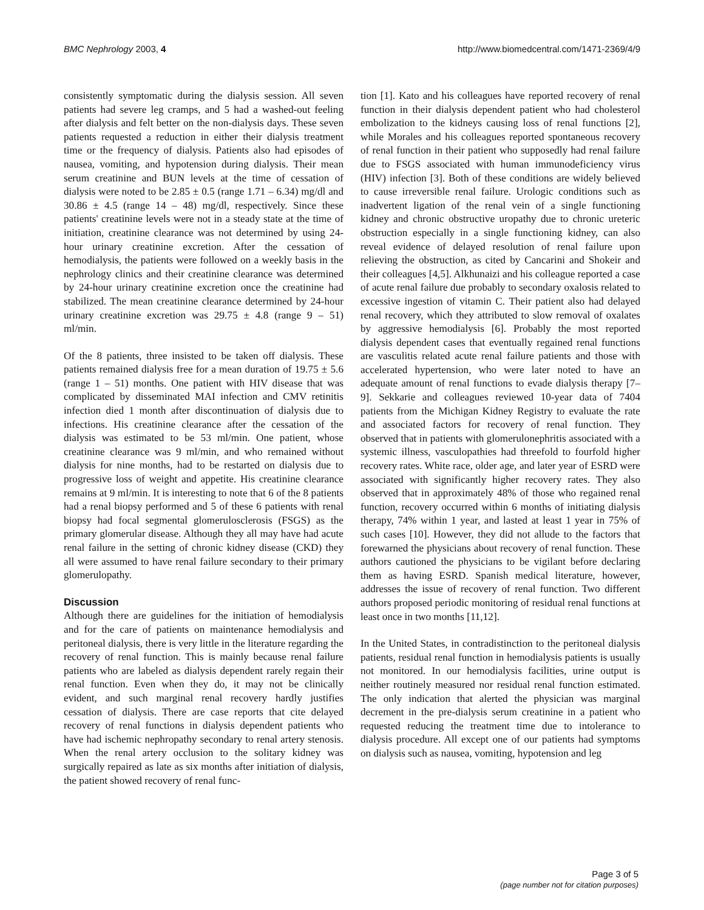BMC Nephrology 2003, 4 http://www.biomedcentral.com/1471-2369/4/9
consistently symptomatic during the dialysis session. All seven patients had severe leg cramps, and 5 had a washed-out feeling after dialysis and felt better on the non-dialysis days. These seven patients requested a reduction in either their dialysis treatment time or the frequency of dialysis. Patients also had episodes of nausea, vomiting, and hypotension during dialysis. Their mean serum creatinine and BUN levels at the time of cessation of dialysis were noted to be 2.85 ± 0.5 (range 1.71 – 6.34) mg/dl and 30.86 ± 4.5 (range 14 – 48) mg/dl, respectively. Since these patients' creatinine levels were not in a steady state at the time of initiation, creatinine clearance was not determined by using 24-hour urinary creatinine excretion. After the cessation of hemodialysis, the patients were followed on a weekly basis in the nephrology clinics and their creatinine clearance was determined by 24-hour urinary creatinine excretion once the creatinine had stabilized. The mean creatinine clearance determined by 24-hour urinary creatinine excretion was 29.75 ± 4.8 (range 9 – 51) ml/min.
Of the 8 patients, three insisted to be taken off dialysis. These patients remained dialysis free for a mean duration of 19.75 ± 5.6 (range 1 – 51) months. One patient with HIV disease that was complicated by disseminated MAI infection and CMV retinitis infection died 1 month after discontinuation of dialysis due to infections. His creatinine clearance after the cessation of the dialysis was estimated to be 53 ml/min. One patient, whose creatinine clearance was 9 ml/min, and who remained without dialysis for nine months, had to be restarted on dialysis due to progressive loss of weight and appetite. His creatinine clearance remains at 9 ml/min. It is interesting to note that 6 of the 8 patients had a renal biopsy performed and 5 of these 6 patients with renal biopsy had focal segmental glomerulosclerosis (FSGS) as the primary glomerular disease. Although they all may have had acute renal failure in the setting of chronic kidney disease (CKD) they all were assumed to have renal failure secondary to their primary glomerulopathy.
Discussion
Although there are guidelines for the initiation of hemodialysis and for the care of patients on maintenance hemodialysis and peritoneal dialysis, there is very little in the literature regarding the recovery of renal function. This is mainly because renal failure patients who are labeled as dialysis dependent rarely regain their renal function. Even when they do, it may not be clinically evident, and such marginal renal recovery hardly justifies cessation of dialysis. There are case reports that cite delayed recovery of renal functions in dialysis dependent patients who have had ischemic nephropathy secondary to renal artery stenosis. When the renal artery occlusion to the solitary kidney was surgically repaired as late as six months after initiation of dialysis, the patient showed recovery of renal func-
tion [1]. Kato and his colleagues have reported recovery of renal function in their dialysis dependent patient who had cholesterol embolization to the kidneys causing loss of renal functions [2], while Morales and his colleagues reported spontaneous recovery of renal function in their patient who supposedly had renal failure due to FSGS associated with human immunodeficiency virus (HIV) infection [3]. Both of these conditions are widely believed to cause irreversible renal failure. Urologic conditions such as inadvertent ligation of the renal vein of a single functioning kidney and chronic obstructive uropathy due to chronic ureteric obstruction especially in a single functioning kidney, can also reveal evidence of delayed resolution of renal failure upon relieving the obstruction, as cited by Cancarini and Shokeir and their colleagues [4,5]. Alkhunaizi and his colleague reported a case of acute renal failure due probably to secondary oxalosis related to excessive ingestion of vitamin C. Their patient also had delayed renal recovery, which they attributed to slow removal of oxalates by aggressive hemodialysis [6]. Probably the most reported dialysis dependent cases that eventually regained renal functions are vasculitis related acute renal failure patients and those with accelerated hypertension, who were later noted to have an adequate amount of renal functions to evade dialysis therapy [7–9]. Sekkarie and colleagues reviewed 10-year data of 7404 patients from the Michigan Kidney Registry to evaluate the rate and associated factors for recovery of renal function. They observed that in patients with glomerulonephritis associated with a systemic illness, vasculopathies had threefold to fourfold higher recovery rates. White race, older age, and later year of ESRD were associated with significantly higher recovery rates. They also observed that in approximately 48% of those who regained renal function, recovery occurred within 6 months of initiating dialysis therapy, 74% within 1 year, and lasted at least 1 year in 75% of such cases [10]. However, they did not allude to the factors that forewarned the physicians about recovery of renal function. These authors cautioned the physicians to be vigilant before declaring them as having ESRD. Spanish medical literature, however, addresses the issue of recovery of renal function. Two different authors proposed periodic monitoring of residual renal functions at least once in two months [11,12].
In the United States, in contradistinction to the peritoneal dialysis patients, residual renal function in hemodialysis patients is usually not monitored. In our hemodialysis facilities, urine output is neither routinely measured nor residual renal function estimated. The only indication that alerted the physician was marginal decrement in the pre-dialysis serum creatinine in a patient who requested reducing the treatment time due to intolerance to dialysis procedure. All except one of our patients had symptoms on dialysis such as nausea, vomiting, hypotension and leg
Page 3 of 5
(page number not for citation purposes)